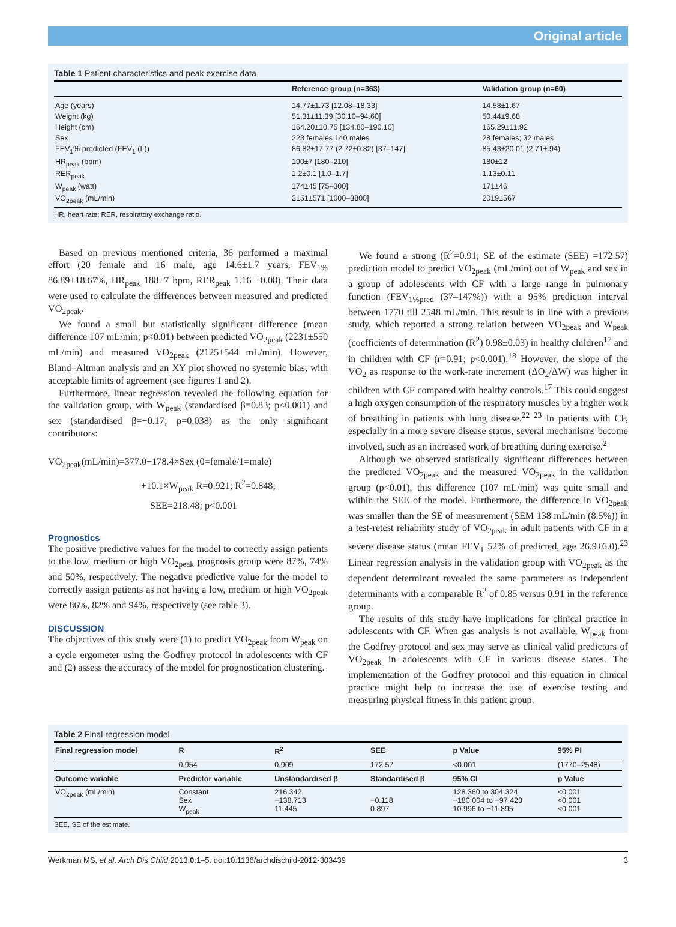Original article
Table 1 Patient characteristics and peak exercise data
| | Reference group (n=363) | Validation group (n=60) |
| --- | --- | --- |
| Age (years) | 14.77±1.73 [12.08–18.33] | 14.58±1.67 |
| Weight (kg) | 51.31±11.39 [30.10–94.60] | 50.44±9.68 |
| Height (cm) | 164.20±10.75 [134.80–190.10] | 165.29±11.92 |
| Sex | 223 females 140 males | 28 females; 32 males |
| FEV<sub>1</sub>% predicted (FEV<sub>1</sub> (L)) | 86.82±17.77 (2.72±0.82) [37–147] | 85.43±20.01 (2.71±.94) |
| HR<sub>peak</sub> (bpm) | 190±7 [180–210] | 180±12 |
| RER<sub>peak</sub> | 1.2±0.1 [1.0–1.7] | 1.13±0.11 |
| W<sub>peak</sub> (watt) | 174±45 [75–300] | 171±46 |
| VO<sub>2peak</sub> (mL/min) | 2151±571 [1000–3800] | 2019±567 |
HR, heart rate; RER, respiratory exchange ratio.
Based on previous mentioned criteria, 36 performed a maximal effort (20 female and 16 male, age 14.6±1.7 years, FEV<sub>1%</sub> 86.89±18.67%, HR<sub>peak</sub> 188±7 bpm, RER<sub>peak</sub> 1.16 ±0.08). Their data were used to calculate the differences between measured and predicted VO<sub>2peak</sub>.
We found a small but statistically significant difference (mean difference 107 mL/min; p<0.01) between predicted VO<sub>2peak</sub> (2231±550 mL/min) and measured VO<sub>2peak</sub> (2125±544 mL/min). However, Bland–Altman analysis and an XY plot showed no systemic bias, with acceptable limits of agreement (see figures 1 and 2).
Furthermore, linear regression revealed the following equation for the validation group, with W<sub>peak</sub> (standardised β=0.83; p<0.001) and sex (standardised β=−0.17; p=0.038) as the only significant contributors:
VO<sub>2peak</sub>(mL/min)=377.0−178.4×Sex (0=female/1=male)
+10.1×W<sub>peak</sub> R=0.921; R<sup>2</sup>=0.848;
SEE=218.48; p<0.001
Prognostics
The positive predictive values for the model to correctly assign patients to the low, medium or high VO<sub>2peak</sub> prognosis group were 87%, 74% and 50%, respectively. The negative predictive value for the model to correctly assign patients as not having a low, medium or high VO<sub>2peak</sub> were 86%, 82% and 94%, respectively (see table 3).
DISCUSSION
The objectives of this study were (1) to predict VO<sub>2peak</sub> from W<sub>peak</sub> on a cycle ergometer using the Godfrey protocol in adolescents with CF and (2) assess the accuracy of the model for prognostication clustering.
We found a strong (R<sup>2</sup>=0.91; SE of the estimate (SEE) =172.57) prediction model to predict VO<sub>2peak</sub> (mL/min) out of W<sub>peak</sub> and sex in a group of adolescents with CF with a large range in pulmonary function (FEV<sub>1%pred</sub> (37–147%)) with a 95% prediction interval between 1770 till 2548 mL/min. This result is in line with a previous study, which reported a strong relation between VO<sub>2peak</sub> and W<sub>peak</sub> (coefficients of determination (R<sup>2</sup>) 0.98±0.03) in healthy children<sup>17</sup> and in children with CF (r=0.91; p<0.001).<sup>18</sup> However, the slope of the VO<sub>2</sub> as response to the work-rate increment (ΔO<sub>2</sub>/ΔW) was higher in children with CF compared with healthy controls.<sup>17</sup> This could suggest a high oxygen consumption of the respiratory muscles by a higher work of breathing in patients with lung disease.<sup>22 23</sup> In patients with CF, especially in a more severe disease status, several mechanisms become involved, such as an increased work of breathing during exercise.<sup>2</sup>
Although we observed statistically significant differences between the predicted VO<sub>2peak</sub> and the measured VO<sub>2peak</sub> in the validation group (p<0.01), this difference (107 mL/min) was quite small and within the SEE of the model. Furthermore, the difference in VO<sub>2peak</sub> was smaller than the SE of measurement (SEM 138 mL/min (8.5%)) in a test-retest reliability study of VO<sub>2peak</sub> in adult patients with CF in a severe disease status (mean FEV<sub>1</sub> 52% of predicted, age 26.9±6.0).<sup>23</sup> Linear regression analysis in the validation group with VO<sub>2peak</sub> as the dependent determinant revealed the same parameters as independent determinants with a comparable R<sup>2</sup> of 0.85 versus 0.91 in the reference group.
The results of this study have implications for clinical practice in adolescents with CF. When gas analysis is not available, W<sub>peak</sub> from the Godfrey protocol and sex may serve as clinical valid predictors of VO<sub>2peak</sub> in adolescents with CF in various disease states. The implementation of the Godfrey protocol and this equation in clinical practice might help to increase the use of exercise testing and measuring physical fitness in this patient group.
Table 2 Final regression model
| Final regression model | R | R<sup>2</sup> | SEE | p Value | 95% PI |
| --- | --- | --- | --- | --- | --- |
| | 0.954 | 0.909 | 172.57 | <0.001 | (1770–2548) |
| Outcome variable | Predictor variable | Unstandardised β | Standardised β | 95% CI | p Value |
| VO<sub>2peak</sub> (mL/min) | Constant Sex W<sub>peak</sub> | 216.342 −138.713 11.445 | −0.118 0.897 | 128.360 to 304.324 −180.004 to −97.423 10.996 to −11.895 | <0.001 <0.001 <0.001 |
SEE, SE of the estimate.
Werkman MS, et al. Arch Dis Child 2013;0:1–5. doi:10.1136/archdischild-2012-303439 3